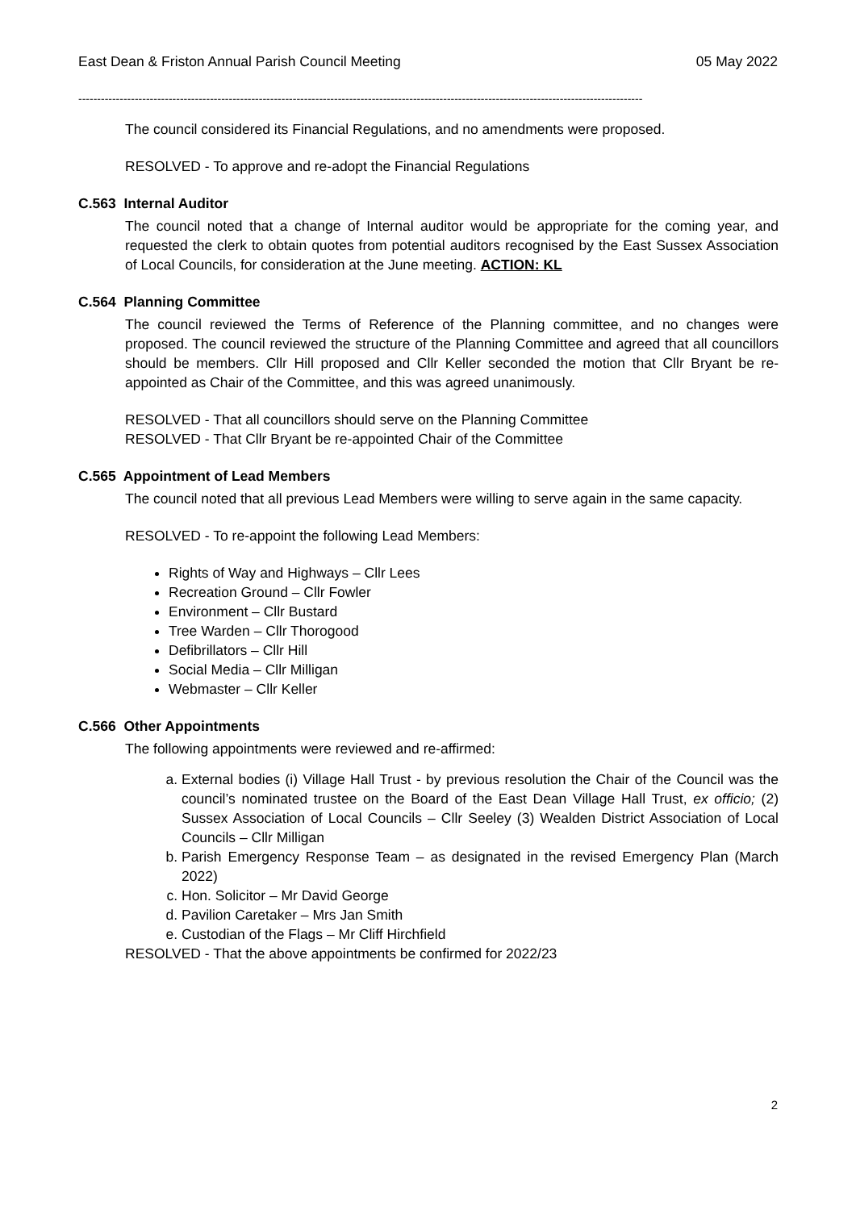East Dean & Friston Annual Parish Council Meeting 05 May 2022
------------------------------------------------------------------------------------------------------------------------------------------------------
The council considered its Financial Regulations, and no amendments were proposed.
RESOLVED - To approve and re-adopt the Financial Regulations
C.563 Internal Auditor
The council noted that a change of Internal auditor would be appropriate for the coming year, and requested the clerk to obtain quotes from potential auditors recognised by the East Sussex Association of Local Councils, for consideration at the June meeting. ACTION: KL
C.564 Planning Committee
The council reviewed the Terms of Reference of the Planning committee, and no changes were proposed. The council reviewed the structure of the Planning Committee and agreed that all councillors should be members. Cllr Hill proposed and Cllr Keller seconded the motion that Cllr Bryant be re-appointed as Chair of the Committee, and this was agreed unanimously.
RESOLVED - That all councillors should serve on the Planning Committee
RESOLVED - That Cllr Bryant be re-appointed Chair of the Committee
C.565 Appointment of Lead Members
The council noted that all previous Lead Members were willing to serve again in the same capacity.
RESOLVED - To re-appoint the following Lead Members:
Rights of Way and Highways – Cllr Lees
Recreation Ground – Cllr Fowler
Environment – Cllr Bustard
Tree Warden – Cllr Thorogood
Defibrillators – Cllr Hill
Social Media – Cllr Milligan
Webmaster – Cllr Keller
C.566 Other Appointments
The following appointments were reviewed and re-affirmed:
a. External bodies (i) Village Hall Trust - by previous resolution the Chair of the Council was the council’s nominated trustee on the Board of the East Dean Village Hall Trust, ex officio; (2) Sussex Association of Local Councils – Cllr Seeley (3) Wealden District Association of Local Councils – Cllr Milligan
b. Parish Emergency Response Team – as designated in the revised Emergency Plan (March 2022)
c. Hon. Solicitor – Mr David George
d. Pavilion Caretaker – Mrs Jan Smith
e. Custodian of the Flags – Mr Cliff Hirchfield
RESOLVED - That the above appointments be confirmed for 2022/23
2